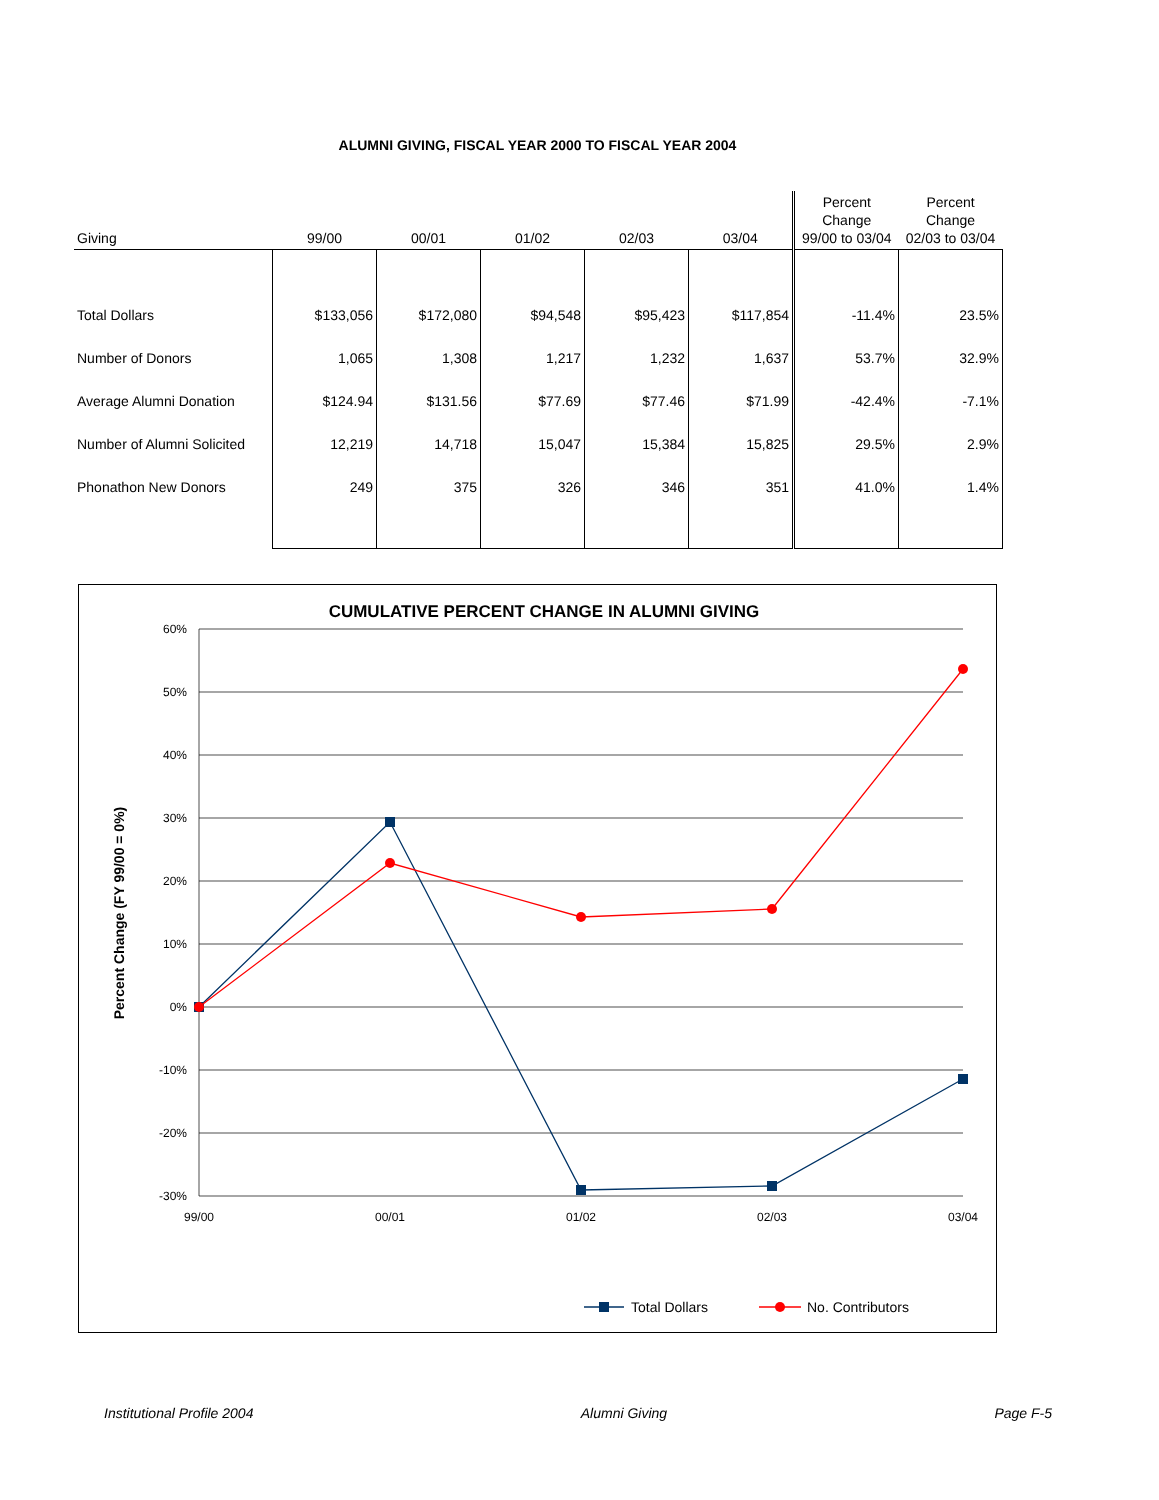ALUMNI GIVING, FISCAL YEAR 2000 TO FISCAL YEAR 2004
| Giving | 99/00 | 00/01 | 01/02 | 02/03 | 03/04 | Percent Change 99/00 to 03/04 | Percent Change 02/03 to 03/04 |
| --- | --- | --- | --- | --- | --- | --- | --- |
| Total Dollars | $133,056 | $172,080 | $94,548 | $95,423 | $117,854 | -11.4% | 23.5% |
| Number of Donors | 1,065 | 1,308 | 1,217 | 1,232 | 1,637 | 53.7% | 32.9% |
| Average Alumni Donation | $124.94 | $131.56 | $77.69 | $77.46 | $71.99 | -42.4% | -7.1% |
| Number of Alumni Solicited | 12,219 | 14,718 | 15,047 | 15,384 | 15,825 | 29.5% | 2.9% |
| Phonathon New Donors | 249 | 375 | 326 | 346 | 351 | 41.0% | 1.4% |
CUMULATIVE PERCENT CHANGE IN ALUMNI GIVING
60%
50%
40%
30%
20%
10%
0%
-10%
-20%
-30%
99/00
00/01
01/02
02/03
03/04
Percent Change (FY 99/00 = 0%)
Total Dollars
No. Contributors
Institutional Profile 2004 Alumni Giving Page F-5